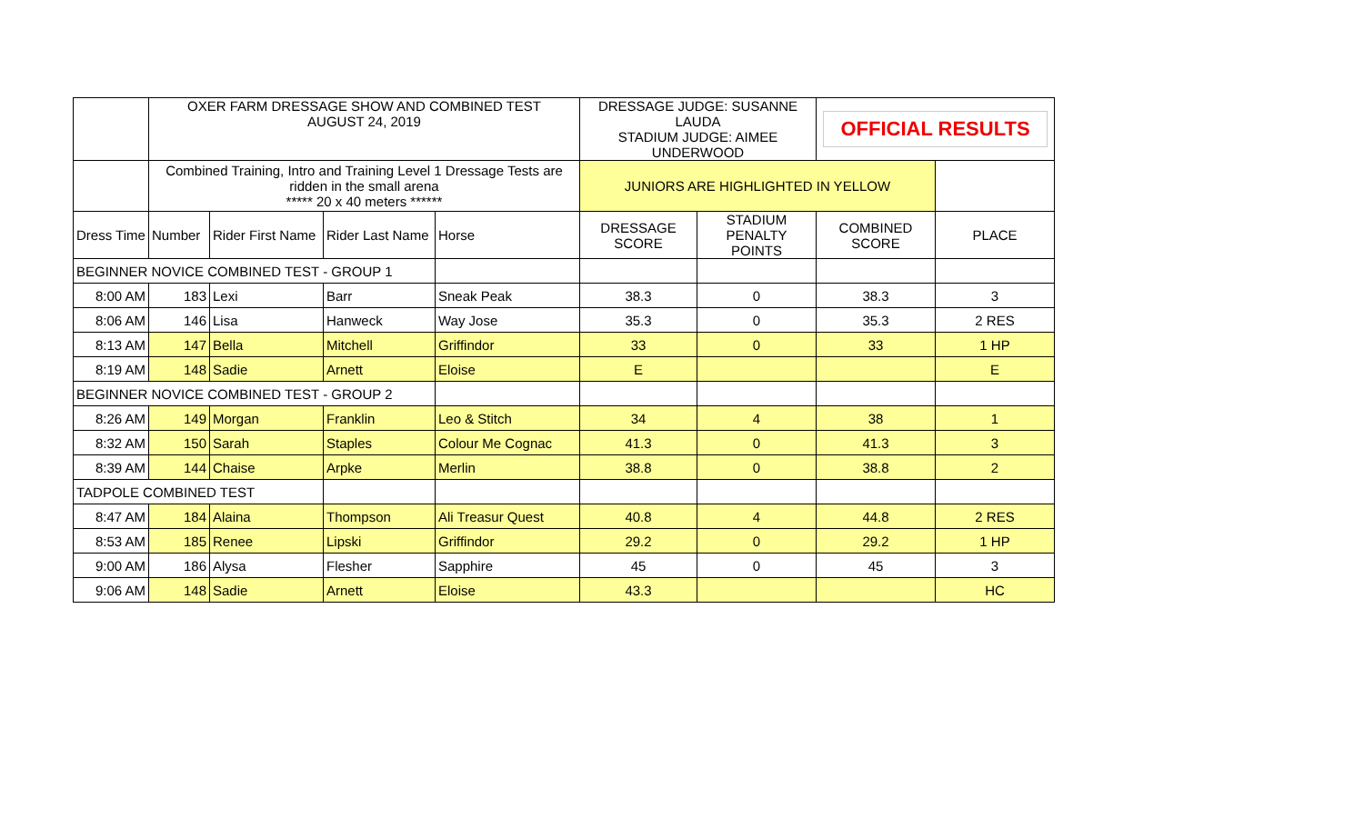| | OXER FARM DRESSAGE SHOW AND COMBINED TEST AUGUST 24, 2019 | | | | DRESSAGE JUDGE: SUSANNE LAUDA STADIUM JUDGE: AIMEE UNDERWOOD | | OFFICIAL RESULTS | |
| | Combined Training, Intro and Training Level 1 Dressage Tests are ridden in the small arena ***** 20 x 40 meters ****** | | | | JUNIORS ARE HIGHLIGHTED IN YELLOW | | | |
| Dress Time | Number | Rider First Name | Rider Last Name | Horse | DRESSAGE SCORE | STADIUM PENALTY POINTS | COMBINED SCORE | PLACE |
| BEGINNER NOVICE COMBINED TEST - GROUP 1 | | | | | | | | |
| 8:00 AM | 183 | Lexi | Barr | Sneak Peak | 38.3 | 0 | 38.3 | 3 |
| 8:06 AM | 146 | Lisa | Hanweck | Way Jose | 35.3 | 0 | 35.3 | 2 RES |
| 8:13 AM | 147 | Bella | Mitchell | Griffindor | 33 | 0 | 33 | 1 HP |
| 8:19 AM | 148 | Sadie | Arnett | Eloise | E | | | E |
| BEGINNER NOVICE COMBINED TEST - GROUP 2 | | | | | | | | |
| 8:26 AM | 149 | Morgan | Franklin | Leo & Stitch | 34 | 4 | 38 | 1 |
| 8:32 AM | 150 | Sarah | Staples | Colour Me Cognac | 41.3 | 0 | 41.3 | 3 |
| 8:39 AM | 144 | Chaise | Arpke | Merlin | 38.8 | 0 | 38.8 | 2 |
| TADPOLE COMBINED TEST | | | | | | | | |
| 8:47 AM | 184 | Alaina | Thompson | Ali Treasur Quest | 40.8 | 4 | 44.8 | 2 RES |
| 8:53 AM | 185 | Renee | Lipski | Griffindor | 29.2 | 0 | 29.2 | 1 HP |
| 9:00 AM | 186 | Alysa | Flesher | Sapphire | 45 | 0 | 45 | 3 |
| 9:06 AM | 148 | Sadie | Arnett | Eloise | 43.3 | | | HC |